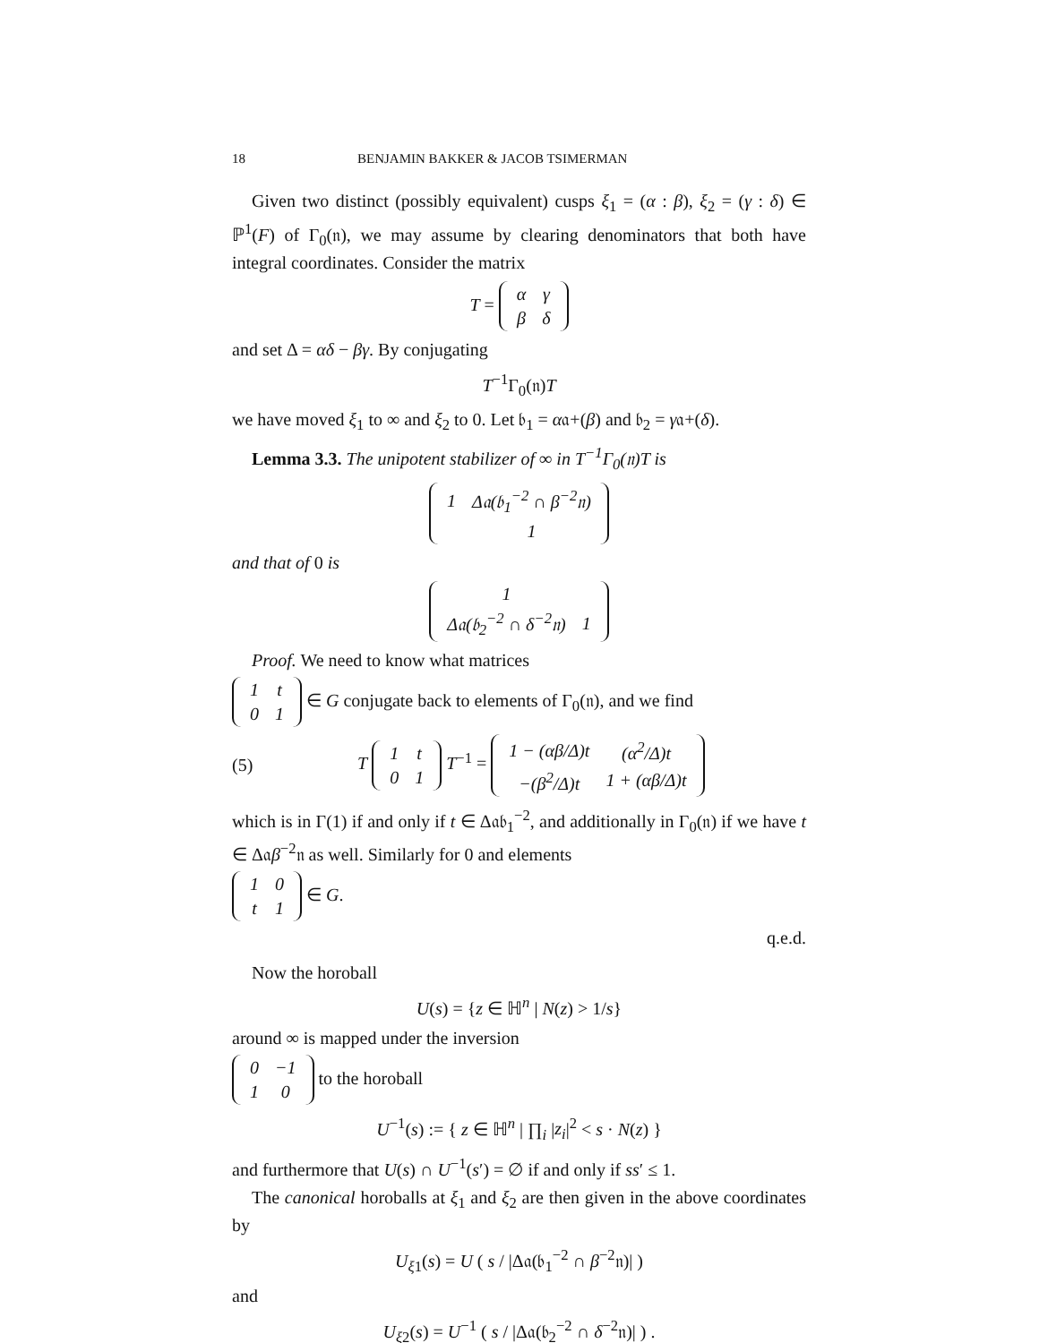18 BENJAMIN BAKKER & JACOB TSIMERMAN
Given two distinct (possibly equivalent) cusps ξ<sub>1</sub> = (α : β), ξ<sub>2</sub> = (γ : δ) ∈ ℙ<sup>1</sup>(F) of Γ<sub>0</sub>(𝔫), we may assume by clearing denominators that both have integral coordinates. Consider the matrix
T =
| α | γ |
| β | δ |
and set Δ = αδ − βγ. By conjugating
T<sup>−1</sup>Γ<sub>0</sub>(𝔫)T
we have moved ξ<sub>1</sub> to ∞ and ξ<sub>2</sub> to 0. Let 𝔟<sub>1</sub> = α𝔞+(β) and 𝔟<sub>2</sub> = γ𝔞+(δ).
Lemma 3.3. The unipotent stabilizer of ∞ in T<sup>−1</sup>Γ<sub>0</sub>(𝔫)T is
| 1 | Δ𝔞(𝔟<sub>1</sub><sup>−2</sup> ∩ β<sup>−2</sup>𝔫) |
| | 1 |
and that of 0 is
| 1 | |
| Δ𝔞(𝔟<sub>2</sub><sup>−2</sup> ∩ δ<sup>−2</sup>𝔫) | 1 |
Proof. We need to know what matrices
| 1 | t |
| 0 | 1 |
∈ G conjugate back to elements of Γ<sub>0</sub>(𝔫), and we find
(5) T
| 1 | t |
| 0 | 1 |
T<sup>−1</sup> =
| 1 − (αβ/Δ)t | (α<sup>2</sup>/Δ)t |
| −(β<sup>2</sup>/Δ)t | 1 + (αβ/Δ)t |
which is in Γ(1) if and only if t ∈ Δ𝔞𝔟<sub>1</sub><sup>−2</sup>, and additionally in Γ<sub>0</sub>(𝔫) if we have t ∈ Δ𝔞β<sup>−2</sup>𝔫 as well. Similarly for 0 and elements
| 1 | 0 |
| t | 1 |
∈ G.
q.e.d.
Now the horoball
U(s) = {z ∈ ℍ<sup>n</sup> | N(z) > 1/s}
around ∞ is mapped under the inversion
| 0 | −1 |
| 1 | 0 |
to the horoball
U<sup>−1</sup>(s) := { z ∈ ℍ<sup>n</sup> | ∏<sub>i</sub> |z<sub>i</sub>|<sup>2</sup> < s · N(z) }
and furthermore that U(s) ∩ U<sup>−1</sup>(s′) = ∅ if and only if ss′ ≤ 1.
The canonical horoballs at ξ<sub>1</sub> and ξ<sub>2</sub> are then given in the above coordinates by
U<sub>ξ1</sub>(s) = U ( s / |Δ𝔞(𝔟<sub>1</sub><sup>−2</sup> ∩ β<sup>−2</sup>𝔫)| )
and
U<sub>ξ2</sub>(s) = U<sup>−1</sup> ( s / |Δ𝔞(𝔟<sub>2</sub><sup>−2</sup> ∩ δ<sup>−2</sup>𝔫)| ) .